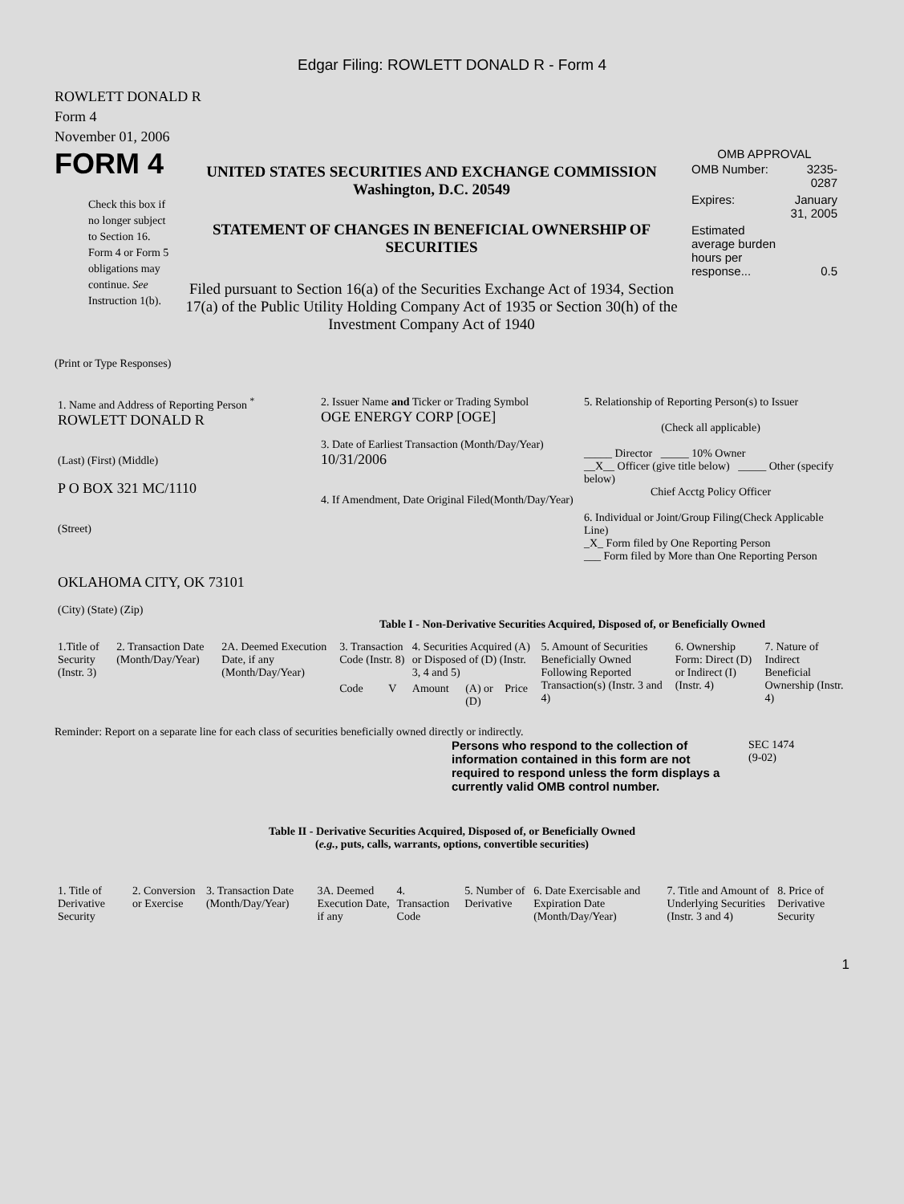Edgar Filing: ROWLETT DONALD R - Form 4
ROWLETT DONALD R
Form 4
November 01, 2006
FORM 4
Check this box if no longer subject to Section 16. Form 4 or Form 5 obligations may continue. See Instruction 1(b).
UNITED STATES SECURITIES AND EXCHANGE COMMISSION
Washington, D.C. 20549
STATEMENT OF CHANGES IN BENEFICIAL OWNERSHIP OF SECURITIES
Filed pursuant to Section 16(a) of the Securities Exchange Act of 1934, Section 17(a) of the Public Utility Holding Company Act of 1935 or Section 30(h) of the Investment Company Act of 1940
OMB APPROVAL
| OMB Number: | 3235-0287 |
| Expires: | January 31, 2005 |
| Estimated average burden hours per response... | 0.5 |
(Print or Type Responses)
| 1. Name and Address of Reporting Person <sup>*</sup> ROWLETT DONALD R (Last) (First) (Middle) P O BOX 321 MC/1110 (Street) OKLAHOMA CITY, OK 73101 (City) (State) (Zip) | 2. Issuer Name and Ticker or Trading Symbol OGE ENERGY CORP [OGE] 3. Date of Earliest Transaction (Month/Day/Year) 10/31/2006 4. If Amendment, Date Original Filed(Month/Day/Year) | 5. Relationship of Reporting Person(s) to Issuer (Check all applicable) _____ Director _____ 10% Owner __X__ Officer (give title below) _____ Other (specify below) Chief Acctg Policy Officer 6. Individual or Joint/Group Filing(Check Applicable Line) _X_ Form filed by One Reporting Person ___ Form filed by More than One Reporting Person |
Table I - Non-Derivative Securities Acquired, Disposed of, or Beneficially Owned
| 1.Title of Security (Instr. 3) | 2. Transaction Date (Month/Day/Year) | 2A. Deemed Execution Date, if any (Month/Day/Year) | 3. Transaction Code (Instr. 8) | | 4. Securities Acquired (A) or Disposed of (D) (Instr. 3, 4 and 5) | | | 5. Amount of Securities Beneficially Owned Following Reported Transaction(s) (Instr. 3 and 4) | 6. Ownership Form: Direct (D) or Indirect (I) (Instr. 4) | 7. Nature of Indirect Beneficial Ownership (Instr. 4) |
| --- | --- | --- | --- | --- | --- | --- | --- | --- | --- | --- |
| | | | Code | V | Amount | (A) or (D) | Price | | | |
Reminder: Report on a separate line for each class of securities beneficially owned directly or indirectly.
Persons who respond to the collection of information contained in this form are not required to respond unless the form displays a currently valid OMB control number.
SEC 1474
(9-02)
Table II - Derivative Securities Acquired, Disposed of, or Beneficially Owned
(e.g., puts, calls, warrants, options, convertible securities)
| 1. Title of Derivative Security | 2. Conversion or Exercise | 3. Transaction Date (Month/Day/Year) | 3A. Deemed Execution Date, if any | 4. Transaction Code | 5. Number of Derivative | 6. Date Exercisable and Expiration Date (Month/Day/Year) | 7. Title and Amount of Underlying Securities (Instr. 3 and 4) | 8. Price of Derivative Security |
| --- | --- | --- | --- | --- | --- | --- | --- | --- |
1